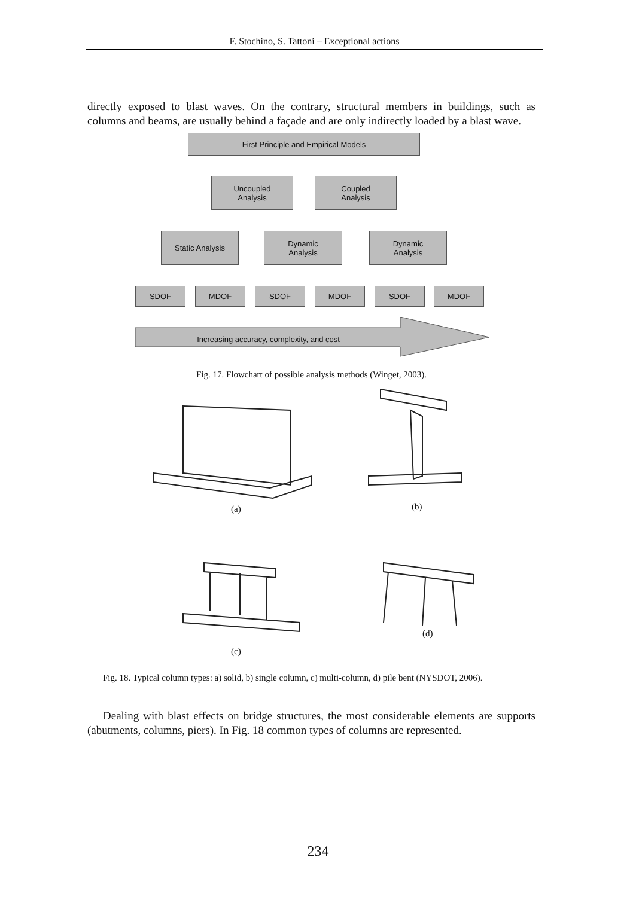F. Stochino, S. Tattoni – Exceptional actions
directly exposed to blast waves. On the contrary, structural members in buildings, such as columns and beams, are usually behind a façade and are only indirectly loaded by a blast wave.
First Principle and Empirical Models
Uncoupled
Analysis
Coupled
Analysis
Static Analysis
Dynamic
Analysis
Dynamic
Analysis
SDOF MDOF SDOF MDOF SDOF MDOF
Increasing accuracy, complexity, and cost
Fig. 17. Flowchart of possible analysis methods (Winget, 2003).
(a) (b)
(c)
(d)
Fig. 18. Typical column types: a) solid, b) single column, c) multi-column, d) pile bent (NYSDOT, 2006).
Dealing with blast effects on bridge structures, the most considerable elements are supports (abutments, columns, piers). In Fig. 18 common types of columns are represented.
234